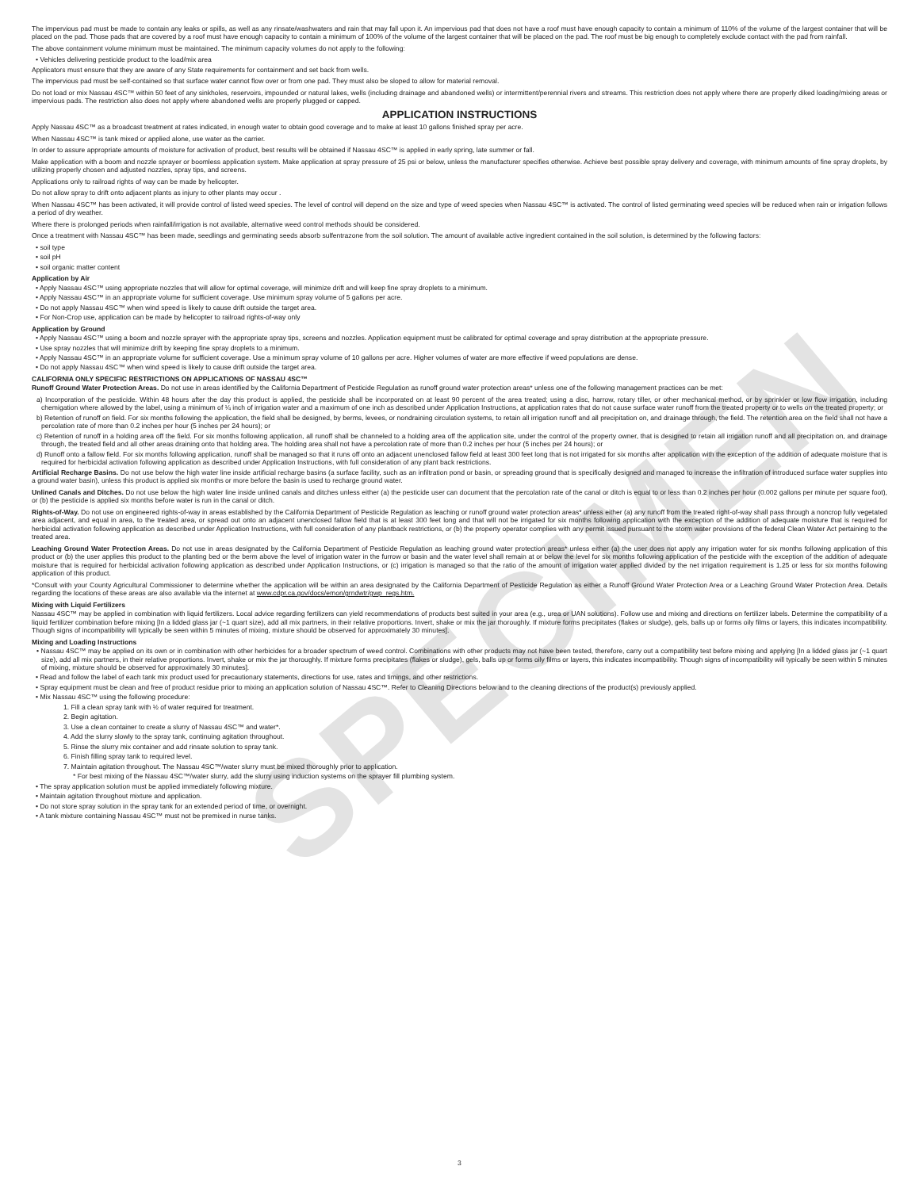SPECIMEN
The impervious pad must be made to contain any leaks or spills, as well as any rinsate/washwaters and rain that may fall upon it. An impervious pad that does not have a roof must have enough capacity to contain a minimum of 110% of the volume of the largest container that will be placed on the pad. Those pads that are covered by a roof must have enough capacity to contain a minimum of 100% of the volume of the largest container that will be placed on the pad. The roof must be big enough to completely exclude contact with the pad from rainfall.
The above containment volume minimum must be maintained. The minimum capacity volumes do not apply to the following:
• Vehicles delivering pesticide product to the load/mix area
Applicators must ensure that they are aware of any State requirements for containment and set back from wells.
The impervious pad must be self-contained so that surface water cannot flow over or from one pad. They must also be sloped to allow for material removal.
Do not load or mix Nassau 4SC™ within 50 feet of any sinkholes, reservoirs, impounded or natural lakes, wells (including drainage and abandoned wells) or intermittent/perennial rivers and streams. This restriction does not apply where there are properly diked loading/mixing areas or impervious pads. The restriction also does not apply where abandoned wells are properly plugged or capped.
APPLICATION INSTRUCTIONS
Apply Nassau 4SC™ as a broadcast treatment at rates indicated, in enough water to obtain good coverage and to make at least 10 gallons finished spray per acre.
When Nassau 4SC™ is tank mixed or applied alone, use water as the carrier.
In order to assure appropriate amounts of moisture for activation of product, best results will be obtained if Nassau 4SC™ is applied in early spring, late summer or fall.
Make application with a boom and nozzle sprayer or boomless application system. Make application at spray pressure of 25 psi or below, unless the manufacturer specifies otherwise. Achieve best possible spray delivery and coverage, with minimum amounts of fine spray droplets, by utilizing properly chosen and adjusted nozzles, spray tips, and screens.
Applications only to railroad rights of way can be made by helicopter.
Do not allow spray to drift onto adjacent plants as injury to other plants may occur .
When Nassau 4SC™ has been activated, it will provide control of listed weed species. The level of control will depend on the size and type of weed species when Nassau 4SC™ is activated. The control of listed germinating weed species will be reduced when rain or irrigation follows a period of dry weather.
Where there is prolonged periods when rainfall/irrigation is not available, alternative weed control methods should be considered.
Once a treatment with Nassau 4SC™ has been made, seedlings and germinating seeds absorb sulfentrazone from the soil solution. The amount of available active ingredient contained in the soil solution, is determined by the following factors:
• soil type
• soil pH
• soil organic matter content
Application by Air
• Apply Nassau 4SC™ using appropriate nozzles that will allow for optimal coverage, will minimize drift and will keep fine spray droplets to a minimum.
• Apply Nassau 4SC™ in an appropriate volume for sufficient coverage. Use minimum spray volume of 5 gallons per acre.
• Do not apply Nassau 4SC™ when wind speed is likely to cause drift outside the target area.
• For Non-Crop use, application can be made by helicopter to railroad rights-of-way only
Application by Ground
• Apply Nassau 4SC™ using a boom and nozzle sprayer with the appropriate spray tips, screens and nozzles. Application equipment must be calibrated for optimal coverage and spray distribution at the appropriate pressure.
• Use spray nozzles that will minimize drift by keeping fine spray droplets to a minimum.
• Apply Nassau 4SC™ in an appropriate volume for sufficient coverage. Use a minimum spray volume of 10 gallons per acre. Higher volumes of water are more effective if weed populations are dense.
• Do not apply Nassau 4SC™ when wind speed is likely to cause drift outside the target area.
CALIFORNIA ONLY SPECIFIC RESTRICTIONS ON APPLICATIONS OF NASSAU 4SC™
Runoff Ground Water Protection Areas. Do not use in areas identified by the California Department of Pesticide Regulation as runoff ground water protection areas* unless one of the following management practices can be met:
a) Incorporation of the pesticide. Within 48 hours after the day this product is applied, the pesticide shall be incorporated on at least 90 percent of the area treated; using a disc, harrow, rotary tiller, or other mechanical method, or by sprinkler or low flow irrigation, including chemigation where allowed by the label, using a minimum of ¼ inch of irrigation water and a maximum of one inch as described under Application Instructions, at application rates that do not cause surface water runoff from the treated property or to wells on the treated property; or
b) Retention of runoff on field. For six months following the application, the field shall be designed, by berms, levees, or nondraining circulation systems, to retain all irrigation runoff and all precipitation on, and drainage through, the field. The retention area on the field shall not have a percolation rate of more than 0.2 inches per hour (5 inches per 24 hours); or
c) Retention of runoff in a holding area off the field. For six months following application, all runoff shall be channeled to a holding area off the application site, under the control of the property owner, that is designed to retain all irrigation runoff and all precipitation on, and drainage through, the treated field and all other areas draining onto that holding area. The holding area shall not have a percolation rate of more than 0.2 inches per hour (5 inches per 24 hours); or
d) Runoff onto a fallow field. For six months following application, runoff shall be managed so that it runs off onto an adjacent unenclosed fallow field at least 300 feet long that is not irrigated for six months after application with the exception of the addition of adequate moisture that is required for herbicidal activation following application as described under Application Instructions, with full consideration of any plant back restrictions.
Artificial Recharge Basins. Do not use below the high water line inside artificial recharge basins (a surface facility, such as an infiltration pond or basin, or spreading ground that is specifically designed and managed to increase the infiltration of introduced surface water supplies into a ground water basin), unless this product is applied six months or more before the basin is used to recharge ground water.
Unlined Canals and Ditches. Do not use below the high water line inside unlined canals and ditches unless either (a) the pesticide user can document that the percolation rate of the canal or ditch is equal to or less than 0.2 inches per hour (0.002 gallons per minute per square foot), or (b) the pesticide is applied six months before water is run in the canal or ditch.
Rights-of-Way. Do not use on engineered rights-of-way in areas established by the California Department of Pesticide Regulation as leaching or runoff ground water protection areas* unless either (a) any runoff from the treated right-of-way shall pass through a noncrop fully vegetated area adjacent, and equal in area, to the treated area, or spread out onto an adjacent unenclosed fallow field that is at least 300 feet long and that will not be irrigated for six months following application with the exception of the addition of adequate moisture that is required for herbicidal activation following application as described under Application Instructions, with full consideration of any plantback restrictions, or (b) the property operator complies with any permit issued pursuant to the storm water provisions of the federal Clean Water Act pertaining to the treated area.
Leaching Ground Water Protection Areas. Do not use in areas designated by the California Department of Pesticide Regulation as leaching ground water protection areas* unless either (a) the user does not apply any irrigation water for six months following application of this product or (b) the user applies this product to the planting bed or the berm above the level of irrigation water in the furrow or basin and the water level shall remain at or below the level for six months following application of the pesticide with the exception of the addition of adequate moisture that is required for herbicidal activation following application as described under Application Instructions, or (c) irrigation is managed so that the ratio of the amount of irrigation water applied divided by the net irrigation requirement is 1.25 or less for six months following application of this product.
*Consult with your County Agricultural Commissioner to determine whether the application will be within an area designated by the California Department of Pesticide Regulation as either a Runoff Ground Water Protection Area or a Leaching Ground Water Protection Area. Details regarding the locations of these areas are also available via the internet at www.cdpr.ca.gov/docs/emon/grndwtr/gwp_regs.htm.
Mixing with Liquid Fertilizers
Nassau 4SC™ may be applied in combination with liquid fertilizers. Local advice regarding fertilizers can yield recommendations of products best suited in your area (e.g., urea or UAN solutions). Follow use and mixing and directions on fertilizer labels. Determine the compatibility of a liquid fertilizer combination before mixing [In a lidded glass jar (~1 quart size), add all mix partners, in their relative proportions. Invert, shake or mix the jar thoroughly. If mixture forms precipitates (flakes or sludge), gels, balls up or forms oily films or layers, this indicates incompatibility. Though signs of incompatibility will typically be seen within 5 minutes of mixing, mixture should be observed for approximately 30 minutes].
Mixing and Loading Instructions
• Nassau 4SC™ may be applied on its own or in combination with other herbicides for a broader spectrum of weed control. Combinations with other products may not have been tested, therefore, carry out a compatibility test before mixing and applying [In a lidded glass jar (~1 quart size), add all mix partners, in their relative proportions. Invert, shake or mix the jar thoroughly. If mixture forms precipitates (flakes or sludge), gels, balls up or forms oily films or layers, this indicates incompatibility. Though signs of incompatibility will typically be seen within 5 minutes of mixing, mixture should be observed for approximately 30 minutes].
• Read and follow the label of each tank mix product used for precautionary statements, directions for use, rates and timings, and other restrictions.
• Spray equipment must be clean and free of product residue prior to mixing an application solution of Nassau 4SC™. Refer to Cleaning Directions below and to the cleaning directions of the product(s) previously applied.
• Mix Nassau 4SC™ using the following procedure:
1. Fill a clean spray tank with ½ of water required for treatment.
2. Begin agitation.
3. Use a clean container to create a slurry of Nassau 4SC™ and water*.
4. Add the slurry slowly to the spray tank, continuing agitation throughout.
5. Rinse the slurry mix container and add rinsate solution to spray tank.
6. Finish filling spray tank to required level.
7. Maintain agitation throughout. The Nassau 4SC™/water slurry must be mixed thoroughly prior to application.
* For best mixing of the Nassau 4SC™/water slurry, add the slurry using induction systems on the sprayer fill plumbing system.
• The spray application solution must be applied immediately following mixture.
• Maintain agitation throughout mixture and application.
• Do not store spray solution in the spray tank for an extended period of time, or overnight.
• A tank mixture containing Nassau 4SC™ must not be premixed in nurse tanks.
3